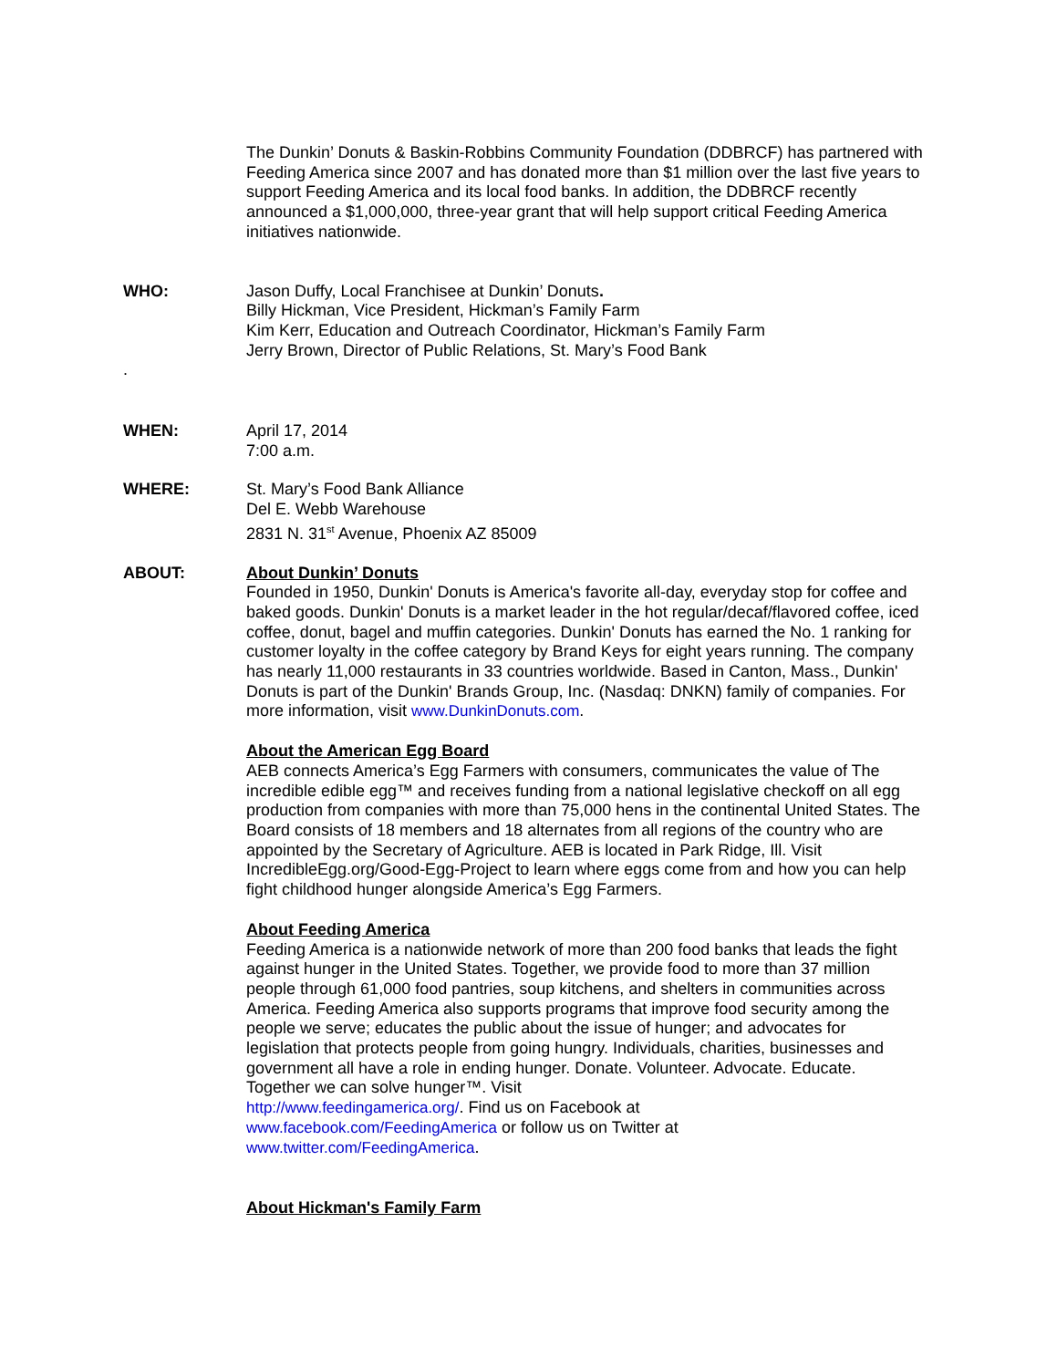The Dunkin’ Donuts & Baskin-Robbins Community Foundation (DDBRCF) has partnered with Feeding America since 2007 and has donated more than $1 million over the last five years to support Feeding America and its local food banks. In addition, the DDBRCF recently announced a $1,000,000, three-year grant that will help support critical Feeding America initiatives nationwide.
WHO: Jason Duffy, Local Franchisee at Dunkin’ Donuts.
Billy Hickman, Vice President, Hickman’s Family Farm
Kim Kerr, Education and Outreach Coordinator, Hickman’s Family Farm
Jerry Brown, Director of Public Relations, St. Mary’s Food Bank
.
WHEN: April 17, 2014
7:00 a.m.
WHERE: St. Mary’s Food Bank Alliance
Del E. Webb Warehouse
2831 N. 31<sup>st</sup> Avenue, Phoenix AZ 85009
ABOUT: About Dunkin’ Donuts
Founded in 1950, Dunkin' Donuts is America's favorite all-day, everyday stop for coffee and baked goods. Dunkin' Donuts is a market leader in the hot regular/decaf/flavored coffee, iced coffee, donut, bagel and muffin categories. Dunkin' Donuts has earned the No. 1 ranking for customer loyalty in the coffee category by Brand Keys for eight years running. The company has nearly 11,000 restaurants in 33 countries worldwide. Based in Canton, Mass., Dunkin' Donuts is part of the Dunkin' Brands Group, Inc. (Nasdaq: DNKN) family of companies. For more information, visit www.DunkinDonuts.com.
About the American Egg Board
AEB connects America’s Egg Farmers with consumers, communicates the value of The incredible edible egg™ and receives funding from a national legislative checkoff on all egg production from companies with more than 75,000 hens in the continental United States. The Board consists of 18 members and 18 alternates from all regions of the country who are appointed by the Secretary of Agriculture. AEB is located in Park Ridge, Ill. Visit IncredibleEgg.org/Good-Egg-Project to learn where eggs come from and how you can help fight childhood hunger alongside America’s Egg Farmers.
About Feeding America
Feeding America is a nationwide network of more than 200 food banks that leads the fight against hunger in the United States. Together, we provide food to more than 37 million people through 61,000 food pantries, soup kitchens, and shelters in communities across America. Feeding America also supports programs that improve food security among the people we serve; educates the public about the issue of hunger; and advocates for legislation that protects people from going hungry. Individuals, charities, businesses and government all have a role in ending hunger. Donate. Volunteer. Advocate. Educate. Together we can solve hunger™. Visit
http://www.feedingamerica.org/. Find us on Facebook at
www.facebook.com/FeedingAmerica or follow us on Twitter at
www.twitter.com/FeedingAmerica.
About Hickman's Family Farm